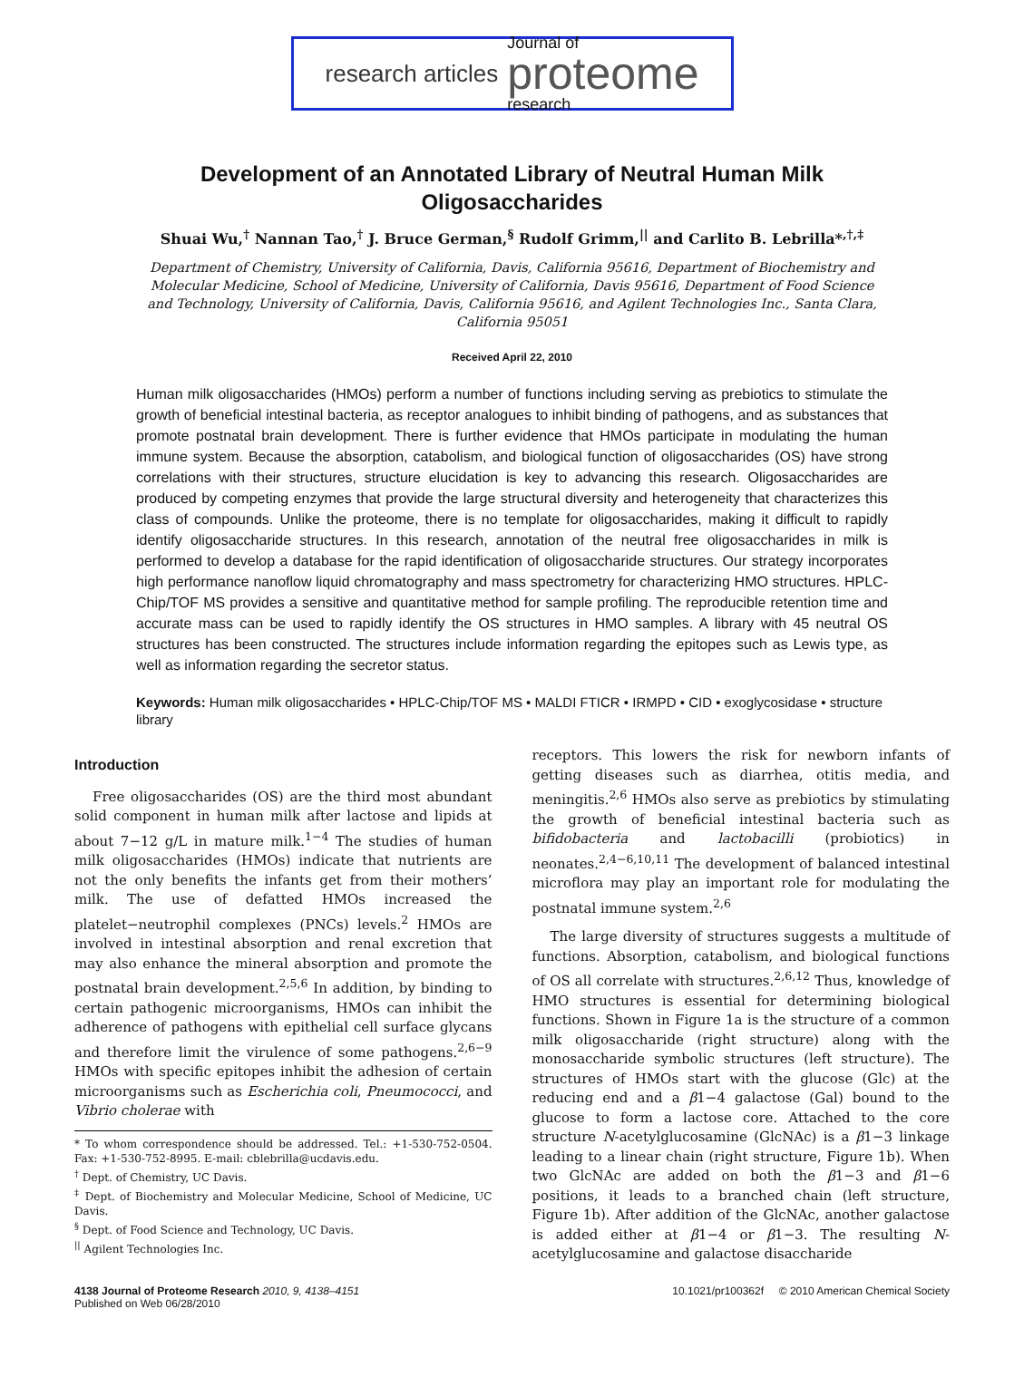research articles
Journal of
proteome
research
Development of an Annotated Library of Neutral Human Milk Oligosaccharides
Shuai Wu,<sup>†</sup> Nannan Tao,<sup>†</sup> J. Bruce German,<sup>§</sup> Rudolf Grimm,<sup>||</sup> and Carlito B. Lebrilla*<sup>,†,‡</sup>
Department of Chemistry, University of California, Davis, California 95616, Department of Biochemistry and Molecular Medicine, School of Medicine, University of California, Davis 95616, Department of Food Science and Technology, University of California, Davis, California 95616, and Agilent Technologies Inc., Santa Clara, California 95051
Received April 22, 2010
Human milk oligosaccharides (HMOs) perform a number of functions including serving as prebiotics to stimulate the growth of beneficial intestinal bacteria, as receptor analogues to inhibit binding of pathogens, and as substances that promote postnatal brain development. There is further evidence that HMOs participate in modulating the human immune system. Because the absorption, catabolism, and biological function of oligosaccharides (OS) have strong correlations with their structures, structure elucidation is key to advancing this research. Oligosaccharides are produced by competing enzymes that provide the large structural diversity and heterogeneity that characterizes this class of compounds. Unlike the proteome, there is no template for oligosaccharides, making it difficult to rapidly identify oligosaccharide structures. In this research, annotation of the neutral free oligosaccharides in milk is performed to develop a database for the rapid identification of oligosaccharide structures. Our strategy incorporates high performance nanoflow liquid chromatography and mass spectrometry for characterizing HMO structures. HPLC-Chip/TOF MS provides a sensitive and quantitative method for sample profiling. The reproducible retention time and accurate mass can be used to rapidly identify the OS structures in HMO samples. A library with 45 neutral OS structures has been constructed. The structures include information regarding the epitopes such as Lewis type, as well as information regarding the secretor status.
Keywords: Human milk oligosaccharides • HPLC-Chip/TOF MS • MALDI FTICR • IRMPD • CID • exoglycosidase • structure library
Introduction
Free oligosaccharides (OS) are the third most abundant solid component in human milk after lactose and lipids at about 7−12 g/L in mature milk.<sup>1−4</sup> The studies of human milk oligosaccharides (HMOs) indicate that nutrients are not the only benefits the infants get from their mothers’ milk. The use of defatted HMOs increased the platelet−neutrophil complexes (PNCs) levels.<sup>2</sup> HMOs are involved in intestinal absorption and renal excretion that may also enhance the mineral absorption and promote the postnatal brain development.<sup>2,5,6</sup> In addition, by binding to certain pathogenic microorganisms, HMOs can inhibit the adherence of pathogens with epithelial cell surface glycans and therefore limit the virulence of some pathogens.<sup>2,6−9</sup> HMOs with specific epitopes inhibit the adhesion of certain microorganisms such as Escherichia coli, Pneumococci, and Vibrio cholerae with
* To whom correspondence should be addressed. Tel.: +1-530-752-0504. Fax: +1-530-752-8995. E-mail: cblebrilla@ucdavis.edu.
<sup>†</sup> Dept. of Chemistry, UC Davis.
<sup>‡</sup> Dept. of Biochemistry and Molecular Medicine, School of Medicine, UC Davis.
<sup>§</sup> Dept. of Food Science and Technology, UC Davis.
<sup>||</sup> Agilent Technologies Inc.
receptors. This lowers the risk for newborn infants of getting diseases such as diarrhea, otitis media, and meningitis.<sup>2,6</sup> HMOs also serve as prebiotics by stimulating the growth of beneficial intestinal bacteria such as bifidobacteria and lactobacilli (probiotics) in neonates.<sup>2,4−6,10,11</sup> The development of balanced intestinal microflora may play an important role for modulating the postnatal immune system.<sup>2,6</sup>
The large diversity of structures suggests a multitude of functions. Absorption, catabolism, and biological functions of OS all correlate with structures.<sup>2,6,12</sup> Thus, knowledge of HMO structures is essential for determining biological functions. Shown in Figure 1a is the structure of a common milk oligosaccharide (right structure) along with the monosaccharide symbolic structures (left structure). The structures of HMOs start with the glucose (Glc) at the reducing end and a β1−4 galactose (Gal) bound to the glucose to form a lactose core. Attached to the core structure N-acetylglucosamine (GlcNAc) is a β1−3 linkage leading to a linear chain (right structure, Figure 1b). When two GlcNAc are added on both the β1−3 and β1−6 positions, it leads to a branched chain (left structure, Figure 1b). After addition of the GlcNAc, another galactose is added either at β1−4 or β1−3. The resulting N-acetylglucosamine and galactose disaccharide
4138 Journal of Proteome Research 2010, 9, 4138–4151
Published on Web 06/28/2010
10.1021/pr100362f © 2010 American Chemical Society